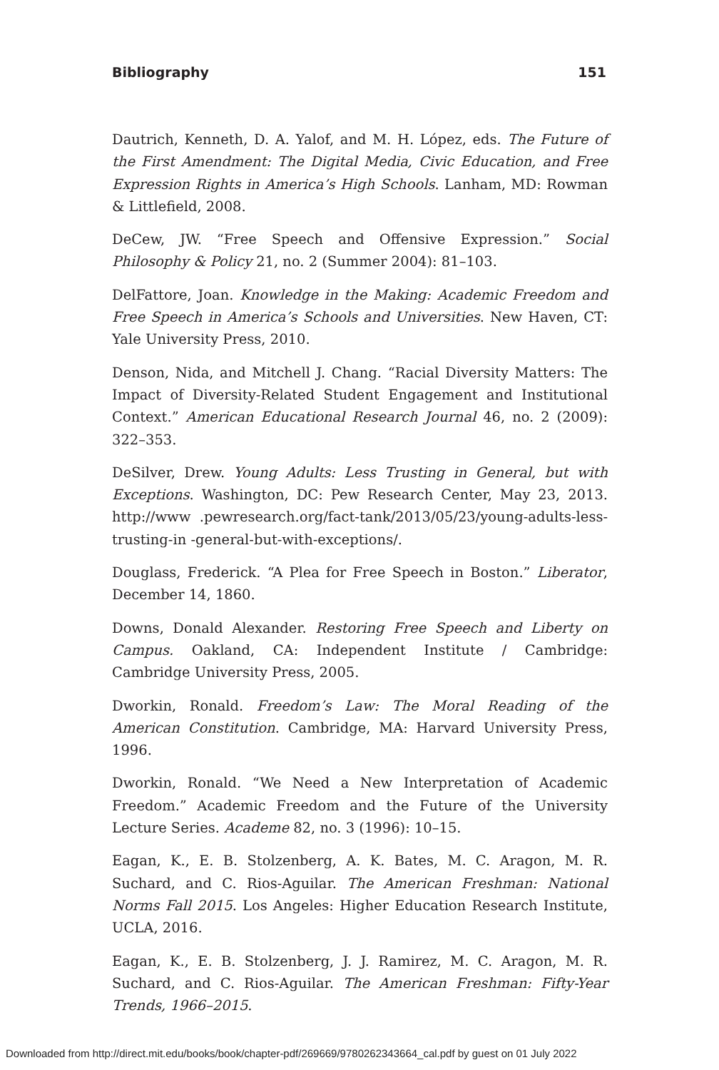Bibliography 151
Dautrich, Kenneth, D. A. Yalof, and M. H. López, eds. The Future of the First Amendment: The Digital Media, Civic Education, and Free Expression Rights in America’s High Schools. Lanham, MD: Rowman & Littlefield, 2008.
DeCew, JW. “Free Speech and Offensive Expression.” Social Philosophy & Policy 21, no. 2 (Summer 2004): 81–103.
DelFattore, Joan. Knowledge in the Making: Academic Freedom and Free Speech in America’s Schools and Universities. New Haven, CT: Yale University Press, 2010.
Denson, Nida, and Mitchell J. Chang. “Racial Diversity Matters: The Impact of Diversity-Related Student Engagement and Institutional Context.” American Educational Research Journal 46, no. 2 (2009): 322–353.
DeSilver, Drew. Young Adults: Less Trusting in General, but with Exceptions. Washington, DC: Pew Research Center, May 23, 2013. http://www .pewresearch.org/fact-tank/2013/05/23/young-adults-less-trusting-in -general-but-with-exceptions/.
Douglass, Frederick. “A Plea for Free Speech in Boston.” Liberator, December 14, 1860.
Downs, Donald Alexander. Restoring Free Speech and Liberty on Campus. Oakland, CA: Independent Institute / Cambridge: Cambridge University Press, 2005.
Dworkin, Ronald. Freedom’s Law: The Moral Reading of the American Constitution. Cambridge, MA: Harvard University Press, 1996.
Dworkin, Ronald. “We Need a New Interpretation of Academic Freedom.” Academic Freedom and the Future of the University Lecture Series. Academe 82, no. 3 (1996): 10–15.
Eagan, K., E. B. Stolzenberg, A. K. Bates, M. C. Aragon, M. R. Suchard, and C. Rios-Aguilar. The American Freshman: National Norms Fall 2015. Los Angeles: Higher Education Research Institute, UCLA, 2016.
Eagan, K., E. B. Stolzenberg, J. J. Ramirez, M. C. Aragon, M. R. Suchard, and C. Rios-Aguilar. The American Freshman: Fifty-Year Trends, 1966–2015.
Downloaded from http://direct.mit.edu/books/book/chapter-pdf/269669/9780262343664_cal.pdf by guest on 01 July 2022